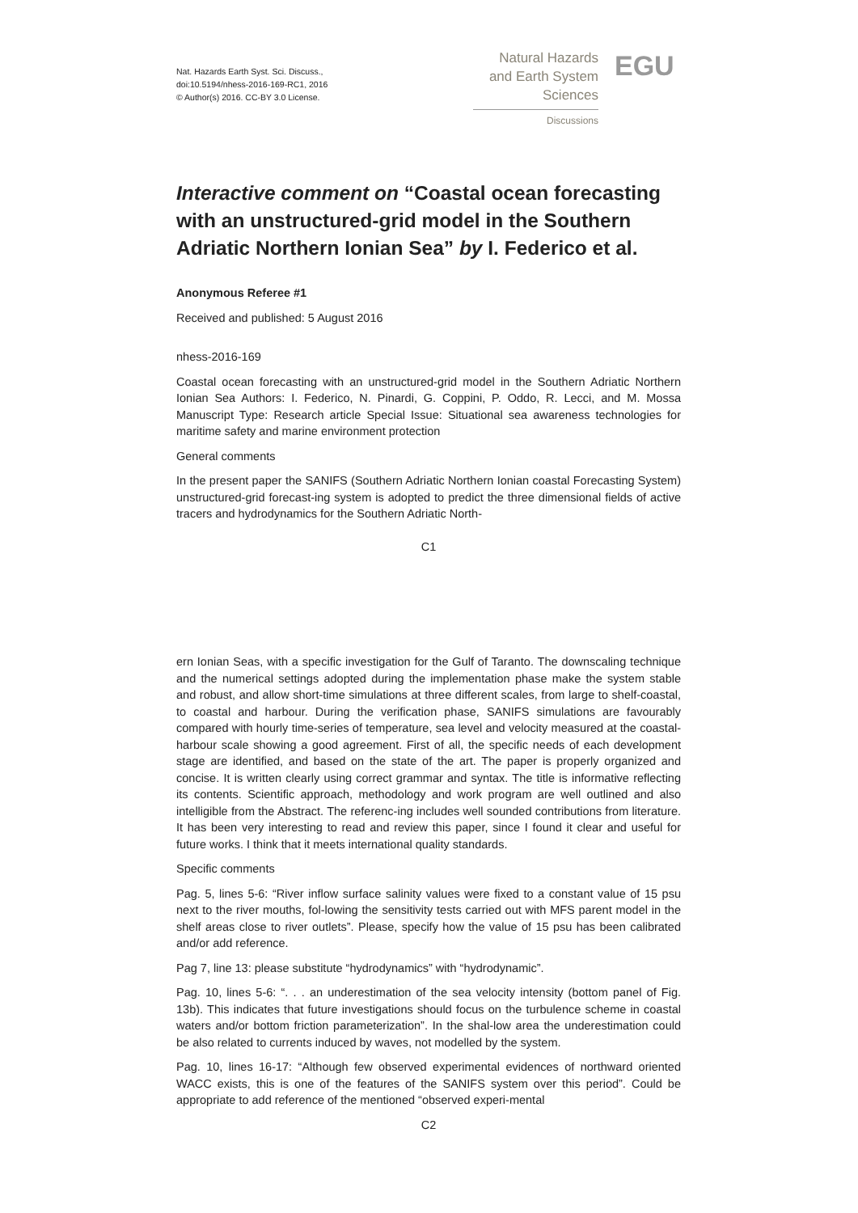Nat. Hazards Earth Syst. Sci. Discuss.,
doi:10.5194/nhess-2016-169-RC1, 2016
© Author(s) 2016. CC-BY 3.0 License.
Natural Hazards
and Earth System
Sciences
Discussions
EGU
Interactive comment on “Coastal ocean forecasting with an unstructured-grid model in the Southern Adriatic Northern Ionian Sea” by I. Federico et al.
Anonymous Referee #1
Received and published: 5 August 2016
nhess-2016-169
Coastal ocean forecasting with an unstructured-grid model in the Southern Adriatic Northern Ionian Sea Authors: I. Federico, N. Pinardi, G. Coppini, P. Oddo, R. Lecci, and M. Mossa Manuscript Type: Research article Special Issue: Situational sea awareness technologies for maritime safety and marine environment protection
General comments
In the present paper the SANIFS (Southern Adriatic Northern Ionian coastal Forecasting System) unstructured-grid forecast-ing system is adopted to predict the three dimensional fields of active tracers and hydrodynamics for the Southern Adriatic North-
C1
ern Ionian Seas, with a specific investigation for the Gulf of Taranto. The downscaling technique and the numerical settings adopted during the implementation phase make the system stable and robust, and allow short-time simulations at three different scales, from large to shelf-coastal, to coastal and harbour. During the verification phase, SANIFS simulations are favourably compared with hourly time-series of temperature, sea level and velocity measured at the coastal-harbour scale showing a good agreement. First of all, the specific needs of each development stage are identified, and based on the state of the art. The paper is properly organized and concise. It is written clearly using correct grammar and syntax. The title is informative reflecting its contents. Scientific approach, methodology and work program are well outlined and also intelligible from the Abstract. The referenc-ing includes well sounded contributions from literature. It has been very interesting to read and review this paper, since I found it clear and useful for future works. I think that it meets international quality standards.
Specific comments
Pag. 5, lines 5-6: “River inflow surface salinity values were fixed to a constant value of 15 psu next to the river mouths, fol-lowing the sensitivity tests carried out with MFS parent model in the shelf areas close to river outlets”. Please, specify how the value of 15 psu has been calibrated and/or add reference.
Pag 7, line 13: please substitute “hydrodynamics” with “hydrodynamic”.
Pag. 10, lines 5-6: “. . . an underestimation of the sea velocity intensity (bottom panel of Fig. 13b). This indicates that future investigations should focus on the turbulence scheme in coastal waters and/or bottom friction parameterization”. In the shal-low area the underestimation could be also related to currents induced by waves, not modelled by the system.
Pag. 10, lines 16-17: “Although few observed experimental evidences of northward oriented WACC exists, this is one of the features of the SANIFS system over this period”. Could be appropriate to add reference of the mentioned “observed experi-mental
C2